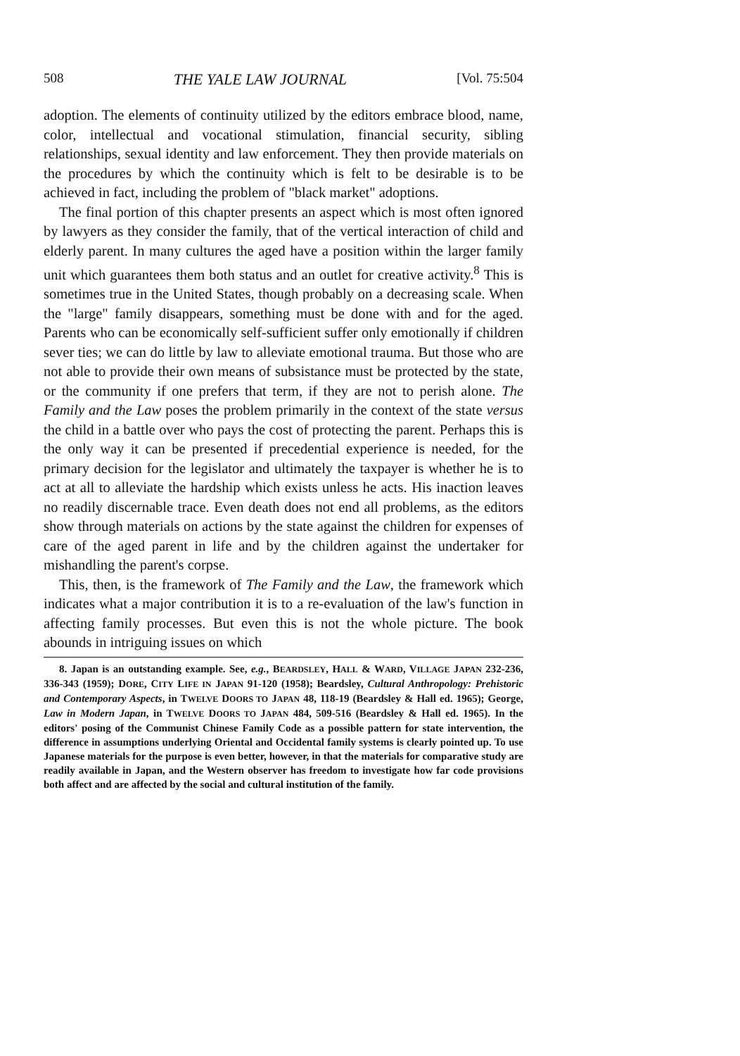508 THE YALE LAW JOURNAL [Vol. 75:504
adoption. The elements of continuity utilized by the editors embrace blood, name, color, intellectual and vocational stimulation, financial security, sibling relationships, sexual identity and law enforcement. They then provide materials on the procedures by which the continuity which is felt to be desirable is to be achieved in fact, including the problem of "black market" adoptions.
The final portion of this chapter presents an aspect which is most often ignored by lawyers as they consider the family, that of the vertical interaction of child and elderly parent. In many cultures the aged have a position within the larger family unit which guarantees them both status and an outlet for creative activity.<sup>8</sup> This is sometimes true in the United States, though probably on a decreasing scale. When the "large" family disappears, something must be done with and for the aged. Parents who can be economically self-sufficient suffer only emotionally if children sever ties; we can do little by law to alleviate emotional trauma. But those who are not able to provide their own means of subsistance must be protected by the state, or the community if one prefers that term, if they are not to perish alone. The Family and the Law poses the problem primarily in the context of the state versus the child in a battle over who pays the cost of protecting the parent. Perhaps this is the only way it can be presented if precedential experience is needed, for the primary decision for the legislator and ultimately the taxpayer is whether he is to act at all to alleviate the hardship which exists unless he acts. His inaction leaves no readily discernable trace. Even death does not end all problems, as the editors show through materials on actions by the state against the children for expenses of care of the aged parent in life and by the children against the undertaker for mishandling the parent's corpse.
This, then, is the framework of The Family and the Law, the framework which indicates what a major contribution it is to a re-evaluation of the law's function in affecting family processes. But even this is not the whole picture. The book abounds in intriguing issues on which
8. Japan is an outstanding example. See, e.g., BEARDSLEY, HALL & WARD, VILLAGE JAPAN 232-236, 336-343 (1959); DORE, CITY LIFE IN JAPAN 91-120 (1958); Beardsley, Cultural Anthropology: Prehistoric and Contemporary Aspects, in TWELVE DOORS TO JAPAN 48, 118-19 (Beardsley & Hall ed. 1965); George, Law in Modern Japan, in TWELVE DOORS TO JAPAN 484, 509-516 (Beardsley & Hall ed. 1965). In the editors' posing of the Communist Chinese Family Code as a possible pattern for state intervention, the difference in assumptions underlying Oriental and Occidental family systems is clearly pointed up. To use Japanese materials for the purpose is even better, however, in that the materials for comparative study are readily available in Japan, and the Western observer has freedom to investigate how far code provisions both affect and are affected by the social and cultural institution of the family.